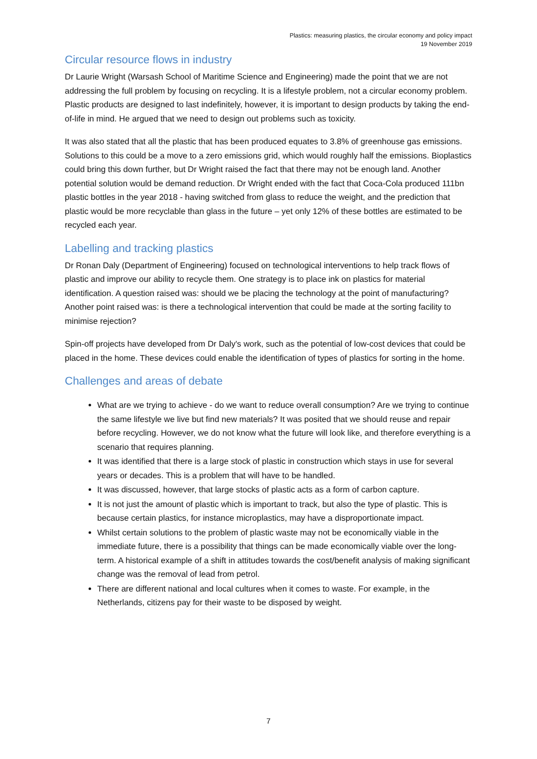Plastics: measuring plastics, the circular economy and policy impact
19 November 2019
Circular resource flows in industry
Dr Laurie Wright (Warsash School of Maritime Science and Engineering) made the point that we are not addressing the full problem by focusing on recycling. It is a lifestyle problem, not a circular economy problem. Plastic products are designed to last indefinitely, however, it is important to design products by taking the end-of-life in mind. He argued that we need to design out problems such as toxicity.
It was also stated that all the plastic that has been produced equates to 3.8% of greenhouse gas emissions. Solutions to this could be a move to a zero emissions grid, which would roughly half the emissions. Bioplastics could bring this down further, but Dr Wright raised the fact that there may not be enough land. Another potential solution would be demand reduction. Dr Wright ended with the fact that Coca-Cola produced 111bn plastic bottles in the year 2018 - having switched from glass to reduce the weight, and the prediction that plastic would be more recyclable than glass in the future – yet only 12% of these bottles are estimated to be recycled each year.
Labelling and tracking plastics
Dr Ronan Daly (Department of Engineering) focused on technological interventions to help track flows of plastic and improve our ability to recycle them. One strategy is to place ink on plastics for material identification. A question raised was: should we be placing the technology at the point of manufacturing? Another point raised was: is there a technological intervention that could be made at the sorting facility to minimise rejection?
Spin-off projects have developed from Dr Daly's work, such as the potential of low-cost devices that could be placed in the home. These devices could enable the identification of types of plastics for sorting in the home.
Challenges and areas of debate
What are we trying to achieve - do we want to reduce overall consumption? Are we trying to continue the same lifestyle we live but find new materials? It was posited that we should reuse and repair before recycling. However, we do not know what the future will look like, and therefore everything is a scenario that requires planning.
It was identified that there is a large stock of plastic in construction which stays in use for several years or decades. This is a problem that will have to be handled.
It was discussed, however, that large stocks of plastic acts as a form of carbon capture.
It is not just the amount of plastic which is important to track, but also the type of plastic. This is because certain plastics, for instance microplastics, may have a disproportionate impact.
Whilst certain solutions to the problem of plastic waste may not be economically viable in the immediate future, there is a possibility that things can be made economically viable over the long-term. A historical example of a shift in attitudes towards the cost/benefit analysis of making significant change was the removal of lead from petrol.
There are different national and local cultures when it comes to waste. For example, in the Netherlands, citizens pay for their waste to be disposed by weight.
7